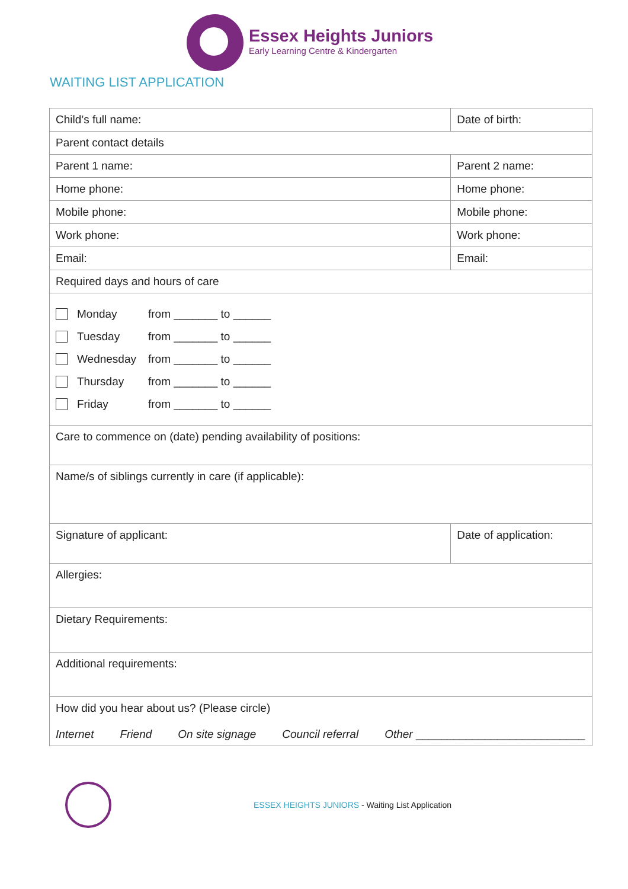Essex Heights Juniors
Early Learning Centre & Kindergarten
WAITING LIST APPLICATION
| Child’s full name: | | Date of birth: |
| Parent contact details | | |
| Parent 1 name: | Parent 2 name: | |
| Home phone: | Home phone: | |
| Mobile phone: | Mobile phone: | |
| Work phone: | Work phone: | |
| Email: | Email: | |
| Required days and hours of care | | |
| Monday from _______ to ______ Tuesday from _______ to ______ Wednesday from _______ to ______ Thursday from _______ to ______ Friday from _______ to ______ | | |
| Care to commence on (date) pending availability of positions: | | |
| Name/s of siblings currently in care (if applicable): | | |
| Signature of applicant: | | Date of application: |
| Allergies: | | |
| Dietary Requirements: | | |
| Additional requirements: | | |
| How did you hear about us? (Please circle) Internet Friend On site signage Council referral Other ___________________________ | | |
ESSEX HEIGHTS JUNIORS - Waiting List Application